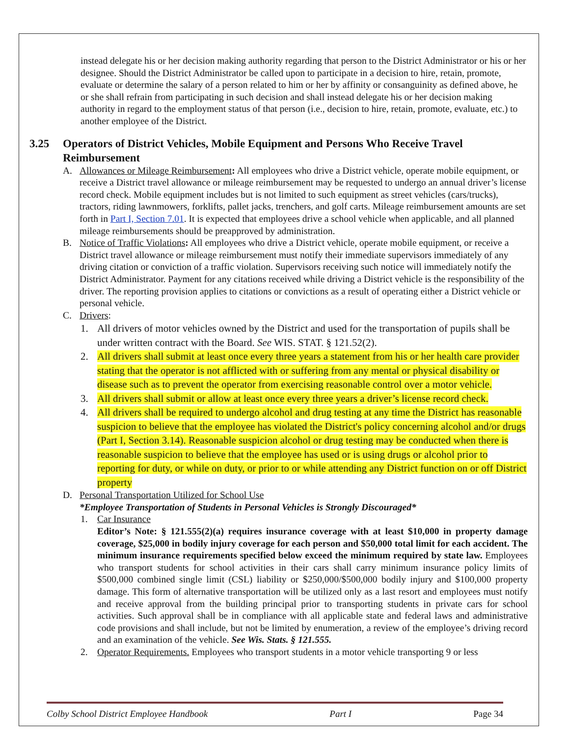instead delegate his or her decision making authority regarding that person to the District Administrator or his or her designee. Should the District Administrator be called upon to participate in a decision to hire, retain, promote, evaluate or determine the salary of a person related to him or her by affinity or consanguinity as defined above, he or she shall refrain from participating in such decision and shall instead delegate his or her decision making authority in regard to the employment status of that person (i.e., decision to hire, retain, promote, evaluate, etc.) to another employee of the District.
3.25 Operators of District Vehicles, Mobile Equipment and Persons Who Receive Travel Reimbursement
A. Allowances or Mileage Reimbursement: All employees who drive a District vehicle, operate mobile equipment, or receive a District travel allowance or mileage reimbursement may be requested to undergo an annual driver’s license record check. Mobile equipment includes but is not limited to such equipment as street vehicles (cars/trucks), tractors, riding lawnmowers, forklifts, pallet jacks, trenchers, and golf carts. Mileage reimbursement amounts are set forth in Part I, Section 7.01. It is expected that employees drive a school vehicle when applicable, and all planned mileage reimbursements should be preapproved by administration.
B. Notice of Traffic Violations: All employees who drive a District vehicle, operate mobile equipment, or receive a District travel allowance or mileage reimbursement must notify their immediate supervisors immediately of any driving citation or conviction of a traffic violation. Supervisors receiving such notice will immediately notify the District Administrator. Payment for any citations received while driving a District vehicle is the responsibility of the driver. The reporting provision applies to citations or convictions as a result of operating either a District vehicle or personal vehicle.
C. Drivers:
1. All drivers of motor vehicles owned by the District and used for the transportation of pupils shall be under written contract with the Board. See WIS. STAT. § 121.52(2).
2. All drivers shall submit at least once every three years a statement from his or her health care provider stating that the operator is not afflicted with or suffering from any mental or physical disability or disease such as to prevent the operator from exercising reasonable control over a motor vehicle.
3. All drivers shall submit or allow at least once every three years a driver’s license record check.
4. All drivers shall be required to undergo alcohol and drug testing at any time the District has reasonable suspicion to believe that the employee has violated the District's policy concerning alcohol and/or drugs (Part I, Section 3.14). Reasonable suspicion alcohol or drug testing may be conducted when there is reasonable suspicion to believe that the employee has used or is using drugs or alcohol prior to reporting for duty, or while on duty, or prior to or while attending any District function on or off District property
D. Personal Transportation Utilized for School Use
*Employee Transportation of Students in Personal Vehicles is Strongly Discouraged*
1. Car Insurance
Editor’s Note: § 121.555(2)(a) requires insurance coverage with at least $10,000 in property damage coverage, $25,000 in bodily injury coverage for each person and $50,000 total limit for each accident. The minimum insurance requirements specified below exceed the minimum required by state law. Employees who transport students for school activities in their cars shall carry minimum insurance policy limits of $500,000 combined single limit (CSL) liability or $250,000/$500,000 bodily injury and $100,000 property damage. This form of alternative transportation will be utilized only as a last resort and employees must notify and receive approval from the building principal prior to transporting students in private cars for school activities. Such approval shall be in compliance with all applicable state and federal laws and administrative code provisions and shall include, but not be limited by enumeration, a review of the employee’s driving record and an examination of the vehicle. See Wis. Stats. § 121.555.
2. Operator Requirements. Employees who transport students in a motor vehicle transporting 9 or less
Colby School District Employee Handbook Part I Page 34